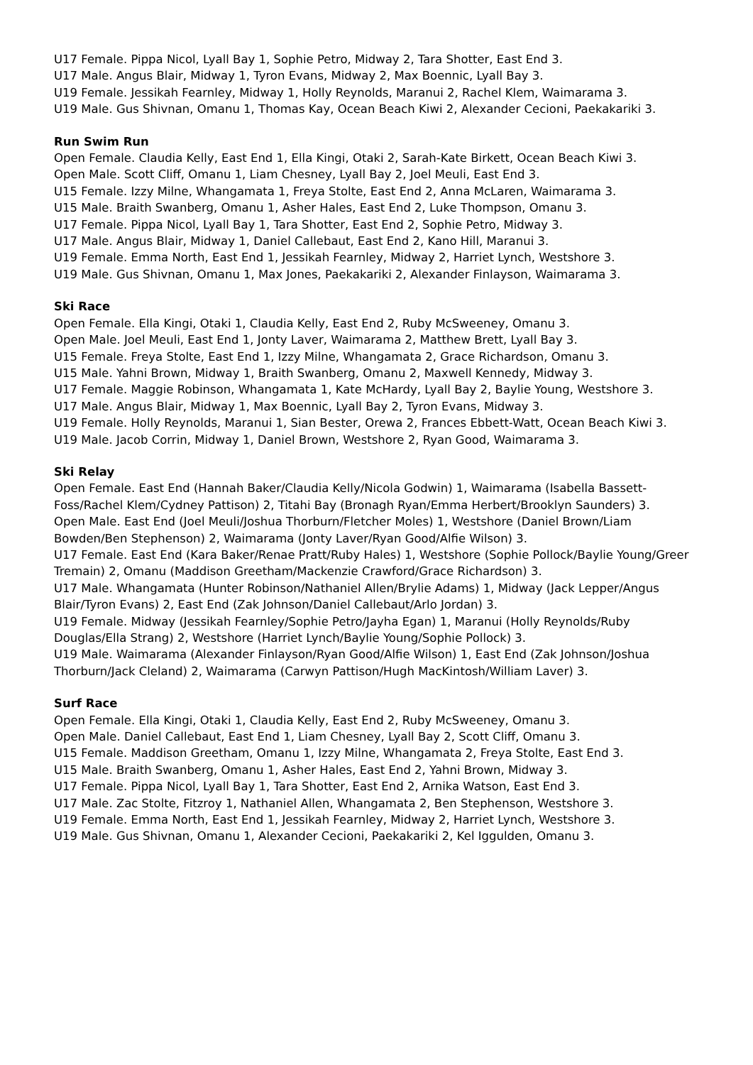U17 Female. Pippa Nicol, Lyall Bay 1, Sophie Petro, Midway 2, Tara Shotter, East End 3.
U17 Male. Angus Blair, Midway 1, Tyron Evans, Midway 2, Max Boennic, Lyall Bay 3.
U19 Female. Jessikah Fearnley, Midway 1, Holly Reynolds, Maranui 2, Rachel Klem, Waimarama 3.
U19 Male. Gus Shivnan, Omanu 1, Thomas Kay, Ocean Beach Kiwi 2, Alexander Cecioni, Paekakariki 3.
Run Swim Run
Open Female. Claudia Kelly, East End 1, Ella Kingi, Otaki 2, Sarah-Kate Birkett, Ocean Beach Kiwi 3.
Open Male. Scott Cliff, Omanu 1, Liam Chesney, Lyall Bay 2, Joel Meuli, East End 3.
U15 Female. Izzy Milne, Whangamata 1, Freya Stolte, East End 2, Anna McLaren, Waimarama 3.
U15 Male. Braith Swanberg, Omanu 1, Asher Hales, East End 2, Luke Thompson, Omanu 3.
U17 Female. Pippa Nicol, Lyall Bay 1, Tara Shotter, East End 2, Sophie Petro, Midway 3.
U17 Male. Angus Blair, Midway 1, Daniel Callebaut, East End 2, Kano Hill, Maranui 3.
U19 Female. Emma North, East End 1, Jessikah Fearnley, Midway 2, Harriet Lynch, Westshore 3.
U19 Male. Gus Shivnan, Omanu 1, Max Jones, Paekakariki 2, Alexander Finlayson, Waimarama 3.
Ski Race
Open Female. Ella Kingi, Otaki 1, Claudia Kelly, East End 2, Ruby McSweeney, Omanu 3.
Open Male. Joel Meuli, East End 1, Jonty Laver, Waimarama 2, Matthew Brett, Lyall Bay 3.
U15 Female. Freya Stolte, East End 1, Izzy Milne, Whangamata 2, Grace Richardson, Omanu 3.
U15 Male. Yahni Brown, Midway 1, Braith Swanberg, Omanu 2, Maxwell Kennedy, Midway 3.
U17 Female. Maggie Robinson, Whangamata 1, Kate McHardy, Lyall Bay 2, Baylie Young, Westshore 3.
U17 Male. Angus Blair, Midway 1, Max Boennic, Lyall Bay 2, Tyron Evans, Midway 3.
U19 Female. Holly Reynolds, Maranui 1, Sian Bester, Orewa 2, Frances Ebbett-Watt, Ocean Beach Kiwi 3.
U19 Male. Jacob Corrin, Midway 1, Daniel Brown, Westshore 2, Ryan Good, Waimarama 3.
Ski Relay
Open Female. East End (Hannah Baker/Claudia Kelly/Nicola Godwin) 1, Waimarama (Isabella Bassett-Foss/Rachel Klem/Cydney Pattison) 2, Titahi Bay (Bronagh Ryan/Emma Herbert/Brooklyn Saunders) 3.
Open Male. East End (Joel Meuli/Joshua Thorburn/Fletcher Moles) 1, Westshore (Daniel Brown/Liam Bowden/Ben Stephenson) 2, Waimarama (Jonty Laver/Ryan Good/Alfie Wilson) 3.
U17 Female. East End (Kara Baker/Renae Pratt/Ruby Hales) 1, Westshore (Sophie Pollock/Baylie Young/Greer Tremain) 2, Omanu (Maddison Greetham/Mackenzie Crawford/Grace Richardson) 3.
U17 Male. Whangamata (Hunter Robinson/Nathaniel Allen/Brylie Adams) 1, Midway (Jack Lepper/Angus Blair/Tyron Evans) 2, East End (Zak Johnson/Daniel Callebaut/Arlo Jordan) 3.
U19 Female. Midway (Jessikah Fearnley/Sophie Petro/Jayha Egan) 1, Maranui (Holly Reynolds/Ruby Douglas/Ella Strang) 2, Westshore (Harriet Lynch/Baylie Young/Sophie Pollock) 3.
U19 Male. Waimarama (Alexander Finlayson/Ryan Good/Alfie Wilson) 1, East End (Zak Johnson/Joshua Thorburn/Jack Cleland) 2, Waimarama (Carwyn Pattison/Hugh MacKintosh/William Laver) 3.
Surf Race
Open Female. Ella Kingi, Otaki 1, Claudia Kelly, East End 2, Ruby McSweeney, Omanu 3.
Open Male. Daniel Callebaut, East End 1, Liam Chesney, Lyall Bay 2, Scott Cliff, Omanu 3.
U15 Female. Maddison Greetham, Omanu 1, Izzy Milne, Whangamata 2, Freya Stolte, East End 3.
U15 Male. Braith Swanberg, Omanu 1, Asher Hales, East End 2, Yahni Brown, Midway 3.
U17 Female. Pippa Nicol, Lyall Bay 1, Tara Shotter, East End 2, Arnika Watson, East End 3.
U17 Male. Zac Stolte, Fitzroy 1, Nathaniel Allen, Whangamata 2, Ben Stephenson, Westshore 3.
U19 Female. Emma North, East End 1, Jessikah Fearnley, Midway 2, Harriet Lynch, Westshore 3.
U19 Male. Gus Shivnan, Omanu 1, Alexander Cecioni, Paekakariki 2, Kel Iggulden, Omanu 3.